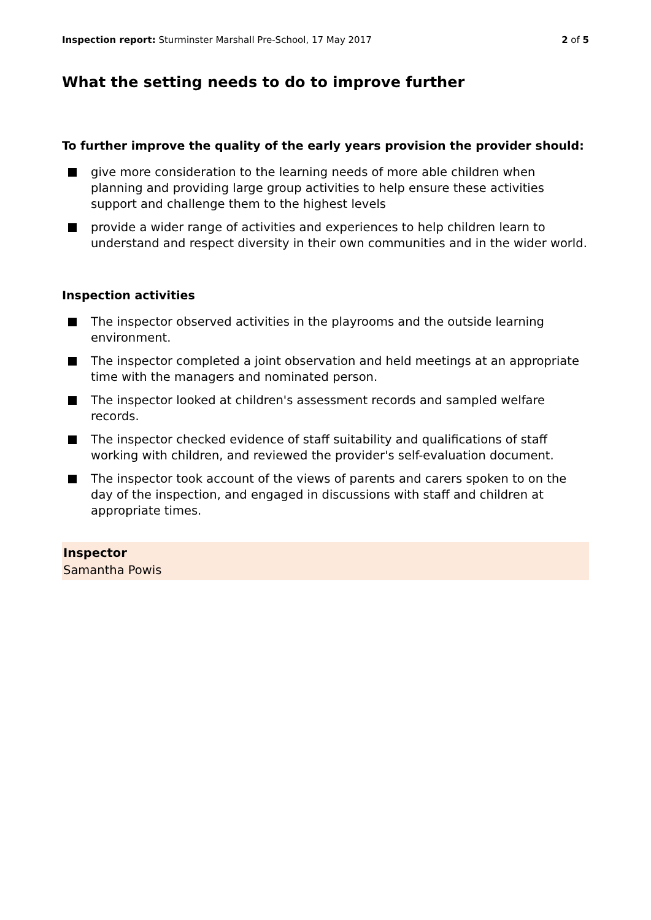Inspection report: Sturminster Marshall Pre-School, 17 May 2017
2 of 5
What the setting needs to do to improve further
To further improve the quality of the early years provision the provider should:
give more consideration to the learning needs of more able children when planning and providing large group activities to help ensure these activities support and challenge them to the highest levels
provide a wider range of activities and experiences to help children learn to understand and respect diversity in their own communities and in the wider world.
Inspection activities
The inspector observed activities in the playrooms and the outside learning environment.
The inspector completed a joint observation and held meetings at an appropriate time with the managers and nominated person.
The inspector looked at children's assessment records and sampled welfare records.
The inspector checked evidence of staff suitability and qualifications of staff working with children, and reviewed the provider's self-evaluation document.
The inspector took account of the views of parents and carers spoken to on the day of the inspection, and engaged in discussions with staff and children at appropriate times.
Inspector
Samantha Powis